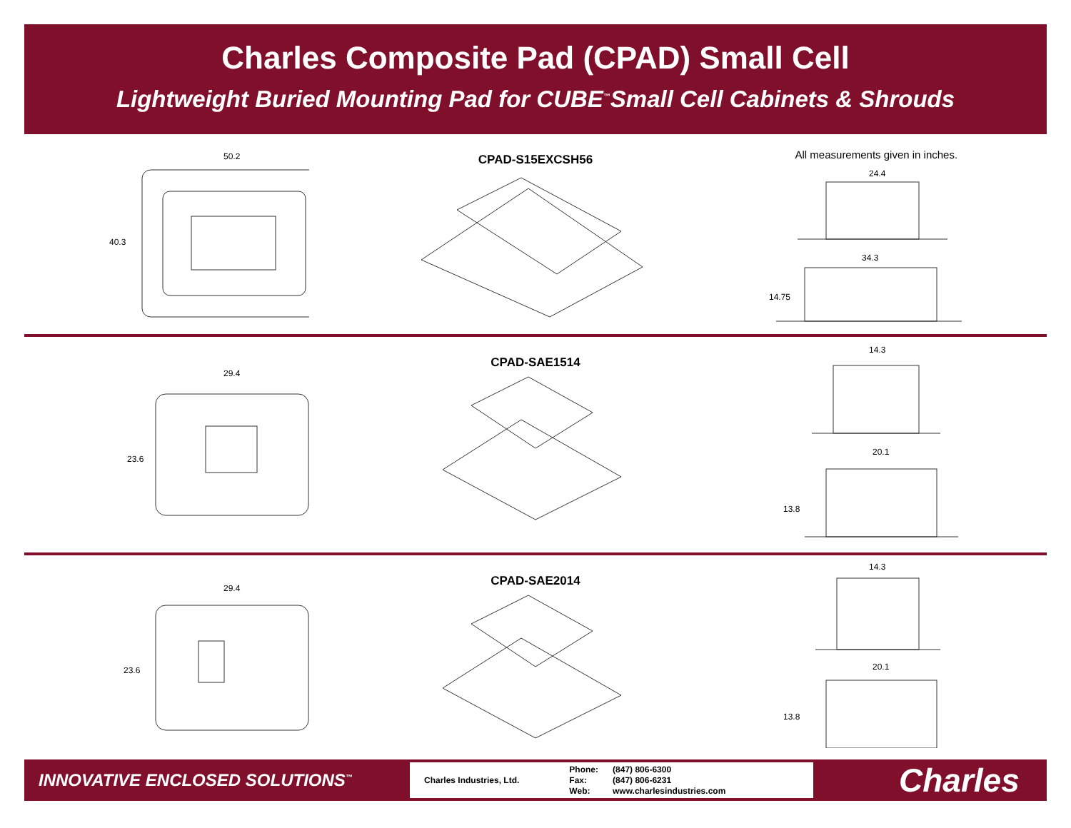Charles Composite Pad (CPAD) Small Cell
Lightweight Buried Mounting Pad for CUBE<sup>™</sup>Small Cell Cabinets & Shrouds
50.2
40.3
CPAD-S15EXCSH56
All measurements given in inches.
24.4
34.3
14.75
29.4
23.6
CPAD-SAE1514
14.3
20.1
13.8
29.4
23.6
CPAD-SAE2014
14.3
20.1
13.8
INNOVATIVE ENCLOSED SOLUTIONS<sup>™</sup>
Charles Industries, Ltd.
| Phone: | (847) 806-6300 |
| Fax: | (847) 806-6231 |
| Web: | www.charlesindustries.com |
Charles